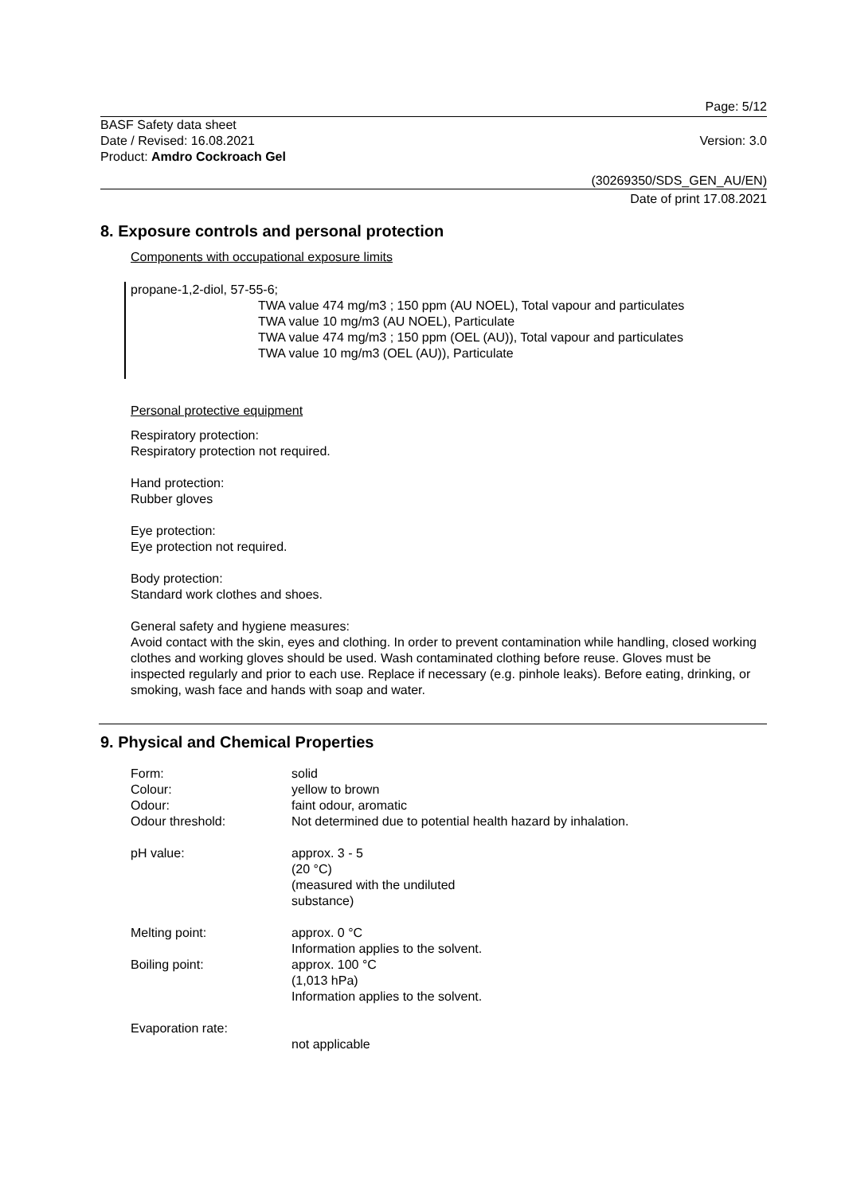Page: 5/12
BASF Safety data sheet
Date / Revised: 16.08.2021
Product: Amdro Cockroach Gel
Version: 3.0
(30269350/SDS_GEN_AU/EN)
Date of print 17.08.2021
8. Exposure controls and personal protection
Components with occupational exposure limits
propane-1,2-diol, 57-55-6;
TWA value 474 mg/m3 ; 150 ppm (AU NOEL), Total vapour and particulates
TWA value 10 mg/m3 (AU NOEL), Particulate
TWA value 474 mg/m3 ; 150 ppm (OEL (AU)), Total vapour and particulates
TWA value 10 mg/m3 (OEL (AU)), Particulate
Personal protective equipment
Respiratory protection:
Respiratory protection not required.
Hand protection:
Rubber gloves
Eye protection:
Eye protection not required.
Body protection:
Standard work clothes and shoes.
General safety and hygiene measures:
Avoid contact with the skin, eyes and clothing. In order to prevent contamination while handling, closed working clothes and working gloves should be used. Wash contaminated clothing before reuse. Gloves must be inspected regularly and prior to each use. Replace if necessary (e.g. pinhole leaks). Before eating, drinking, or smoking, wash face and hands with soap and water.
9. Physical and Chemical Properties
Form: solid
Colour: yellow to brown
Odour: faint odour, aromatic
Odour threshold: Not determined due to potential health hazard by inhalation.
pH value: approx. 3 - 5
(20 °C)
(measured with the undiluted
substance)
Melting point: approx. 0 °C
Information applies to the solvent.
Boiling point: approx. 100 °C
(1,013 hPa)
Information applies to the solvent.
Evaporation rate:
not applicable